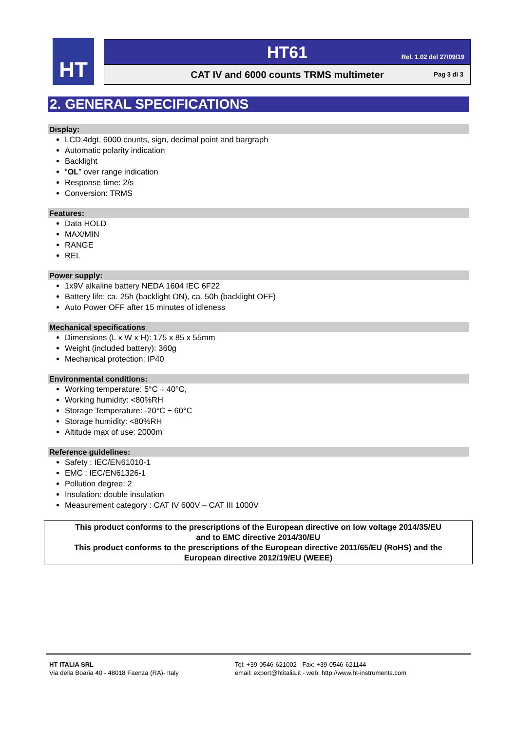HT
HT61
Rel. 1.02 del 27/09/19
CAT IV and 6000 counts TRMS multimeter
Pag 3 di 3
2. GENERAL SPECIFICATIONS
Display:
LCD,4dgt, 6000 counts, sign, decimal point and bargraph
Automatic polarity indication
Backlight
“OL” over range indication
Response time: 2/s
Conversion: TRMS
Features:
Data HOLD
MAX/MIN
RANGE
REL
Power supply:
1x9V alkaline battery NEDA 1604 IEC 6F22
Battery life: ca. 25h (backlight ON), ca. 50h (backlight OFF)
Auto Power OFF after 15 minutes of idleness
Mechanical specifications
Dimensions (L x W x H): 175 x 85 x 55mm
Weight (included battery): 360g
Mechanical protection: IP40
Environmental conditions:
Working temperature: 5°C ÷ 40°C,
Working humidity: <80%RH
Storage Temperature: -20°C ÷ 60°C
Storage humidity: <80%RH
Altitude max of use: 2000m
Reference guidelines:
Safety : IEC/EN61010-1
EMC : IEC/EN61326-1
Pollution degree: 2
Insulation: double insulation
Measurement category : CAT IV 600V – CAT III 1000V
This product conforms to the prescriptions of the European directive on low voltage 2014/35/EU
and to EMC directive 2014/30/EU
This product conforms to the prescriptions of the European directive 2011/65/EU (RoHS) and the
European directive 2012/19/EU (WEEE)
HT ITALIA SRL
Via della Boaria 40 - 48018 Faenza (RA)- Italy
Tel: +39-0546-621002 - Fax: +39-0546-621144
email: export@htitalia.it - web: http://www.ht-instruments.com